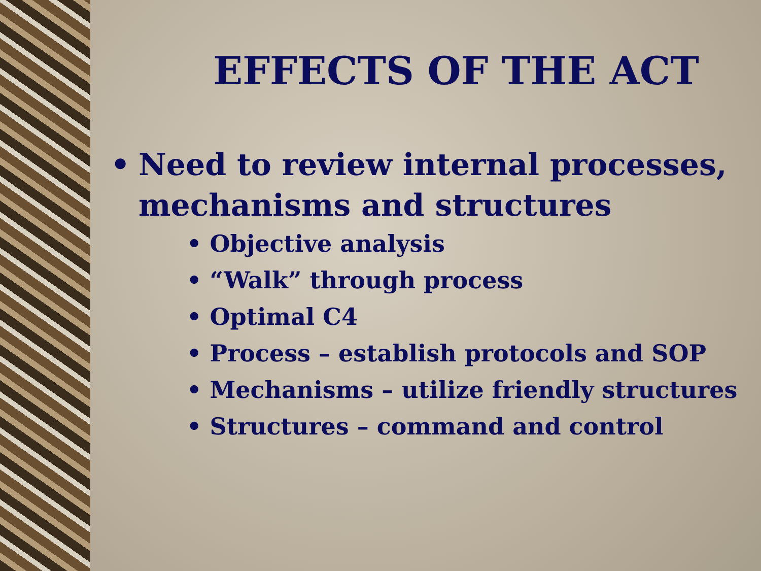EFFECTS OF THE ACT
• Need to review internal processes, mechanisms and structures
• Objective analysis
• “Walk” through process
• Optimal C4
• Process – establish protocols and SOP
• Mechanisms – utilize friendly structures
• Structures – command and control